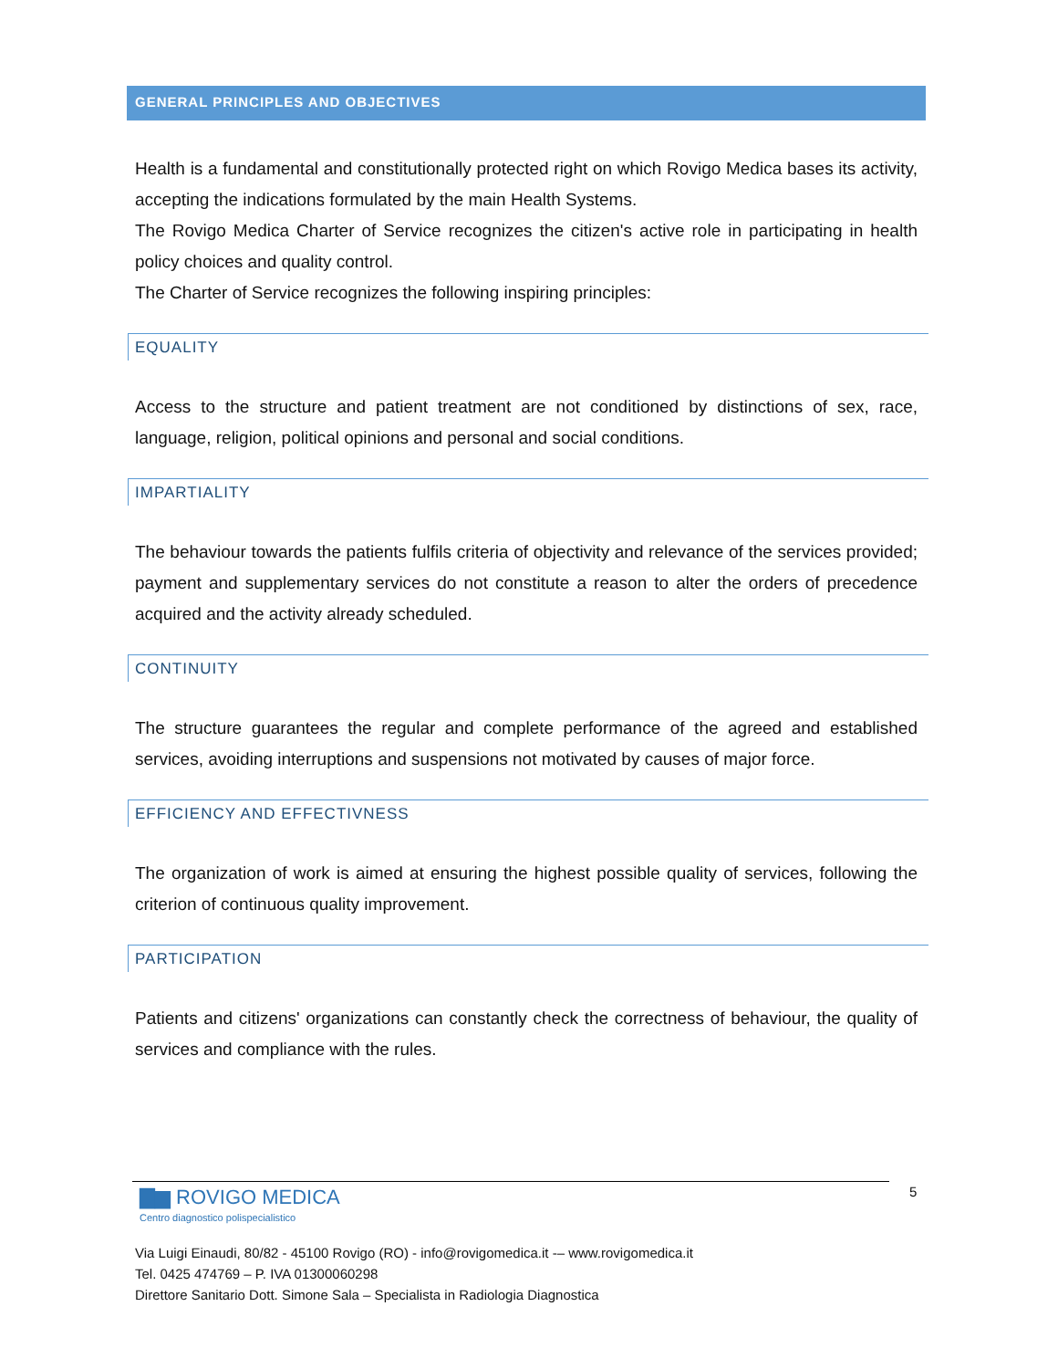GENERAL PRINCIPLES AND OBJECTIVES
Health is a fundamental and constitutionally protected right on which Rovigo Medica bases its activity, accepting the indications formulated by the main Health Systems.
The Rovigo Medica Charter of Service recognizes the citizen's active role in participating in health policy choices and quality control.
The Charter of Service recognizes the following inspiring principles:
EQUALITY
Access to the structure and patient treatment are not conditioned by distinctions of sex, race, language, religion, political opinions and personal and social conditions.
IMPARTIALITY
The behaviour towards the patients fulfils criteria of objectivity and relevance of the services provided; payment and supplementary services do not constitute a reason to alter the orders of precedence acquired and the activity already scheduled.
CONTINUITY
The structure guarantees the regular and complete performance of the agreed and established services, avoiding interruptions and suspensions not motivated by causes of major force.
EFFICIENCY AND EFFECTIVNESS
The organization of work is aimed at ensuring the highest possible quality of services, following the criterion of continuous quality improvement.
PARTICIPATION
Patients and citizens' organizations can constantly check the correctness of behaviour, the quality of services and compliance with the rules.
▇▆ ROVIGO MEDICA
Centro diagnostico polispecialistico
Via Luigi Einaudi, 80/82 - 45100 Rovigo (RO) - info@rovigomedica.it -– www.rovigomedica.it
Tel. 0425 474769 – P. IVA 01300060298
Direttore Sanitario Dott. Simone Sala – Specialista in Radiologia Diagnostica
5